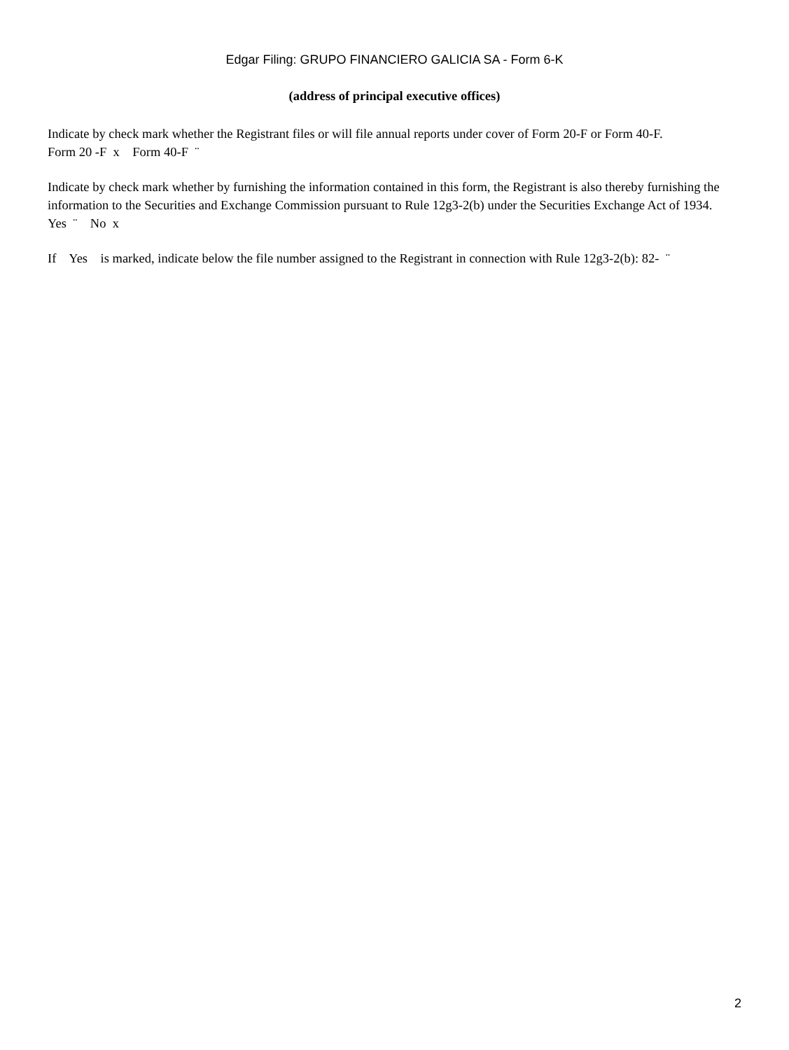Edgar Filing: GRUPO FINANCIERO GALICIA SA - Form 6-K
(address of principal executive offices)
Indicate by check mark whether the Registrant files or will file annual reports under cover of Form 20-F or Form 40-F.
Form 20 -F x Form 40-F ¨
Indicate by check mark whether by furnishing the information contained in this form, the Registrant is also thereby furnishing the information to the Securities and Exchange Commission pursuant to Rule 12g3-2(b) under the Securities Exchange Act of 1934. Yes ¨ No x
If Yes is marked, indicate below the file number assigned to the Registrant in connection with Rule 12g3-2(b): 82- ¨
2